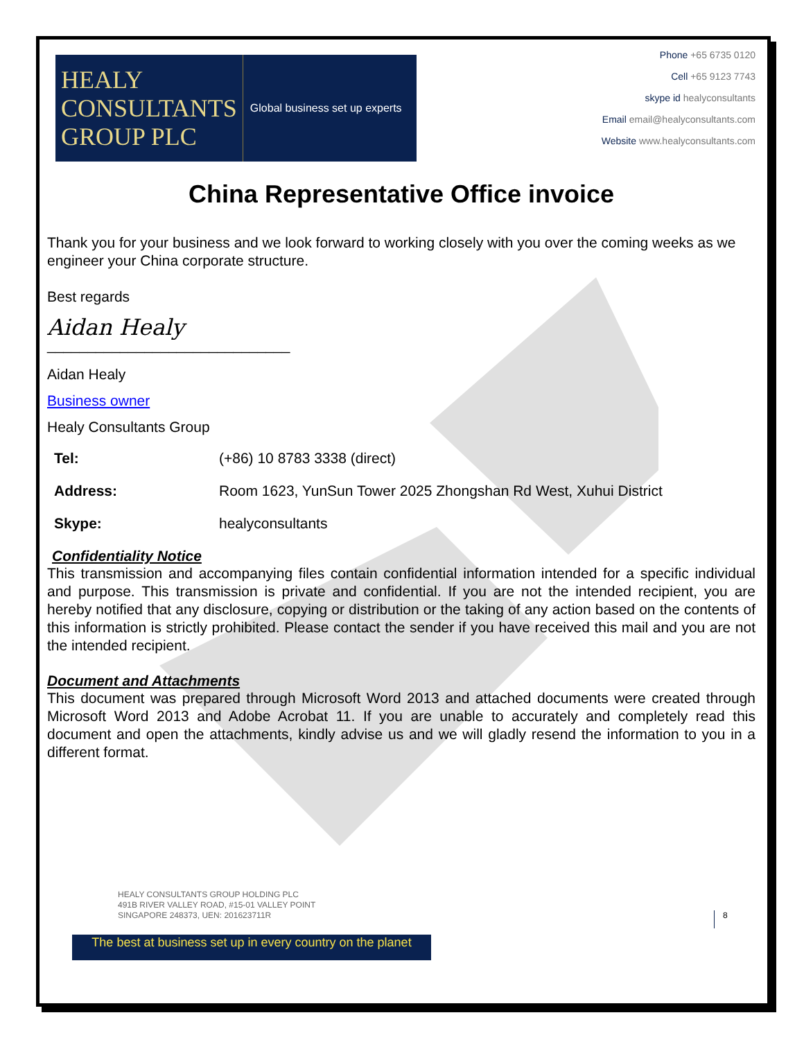HEALY
CONSULTANTS
GROUP PLC
Global business set up experts
Phone +65 6735 0120
Cell +65 9123 7743
skype id healyconsultants
Email email@healyconsultants.com
Website www.healyconsultants.com
China Representative Office invoice
Thank you for your business and we look forward to working closely with you over the coming weeks as we engineer your China corporate structure.
Best regards
Aidan Healy
______________________________
Aidan Healy
Business owner
Healy Consultants Group
| Tel: | (+86) 10 8783 3338 (direct) |
| Address: | Room 1623, YunSun Tower 2025 Zhongshan Rd West, Xuhui District |
| Skype: | healyconsultants |
Confidentiality Notice
This transmission and accompanying files contain confidential information intended for a specific individual and purpose. This transmission is private and confidential. If you are not the intended recipient, you are hereby notified that any disclosure, copying or distribution or the taking of any action based on the contents of this information is strictly prohibited. Please contact the sender if you have received this mail and you are not the intended recipient.
Document and Attachments
This document was prepared through Microsoft Word 2013 and attached documents were created through Microsoft Word 2013 and Adobe Acrobat 11. If you are unable to accurately and completely read this document and open the attachments, kindly advise us and we will gladly resend the information to you in a different format.
HEALY CONSULTANTS GROUP HOLDING PLC
491B RIVER VALLEY ROAD, #15-01 VALLEY POINT
SINGAPORE 248373, UEN: 201623711R
8
The best at business set up in every country on the planet